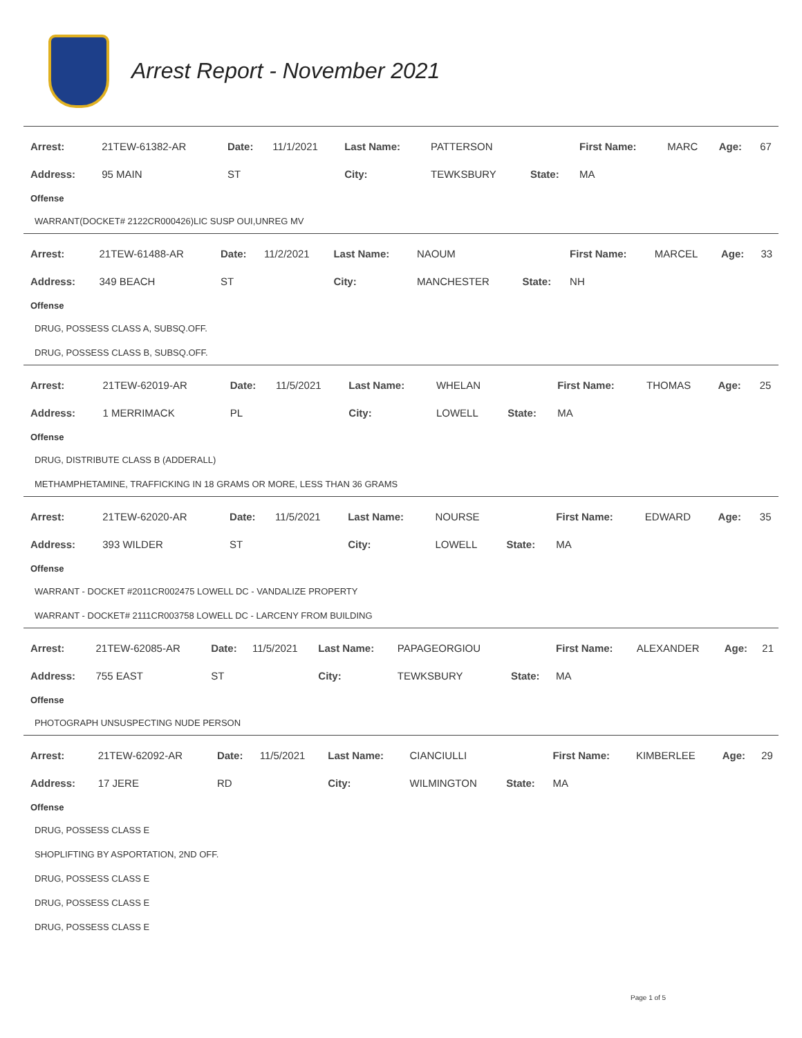Arrest Report - November 2021
| Arrest: | 21TEW-61382-AR | Date: | 11/1/2021 | Last Name: | PATTERSON | | First Name: | MARC | Age: | 67 |
| Address: | 95 MAIN | ST | | City: | TEWKSBURY | State: | MA | | | |
Offense
WARRANT(DOCKET# 2122CR000426)LIC SUSP OUI,UNREG MV
| Arrest: | 21TEW-61488-AR | Date: | 11/2/2021 | Last Name: | NAOUM | | First Name: | MARCEL | Age: | 33 |
| Address: | 349 BEACH | ST | | City: | MANCHESTER | State: | NH | | | |
Offense
DRUG, POSSESS CLASS A, SUBSQ.OFF.
DRUG, POSSESS CLASS B, SUBSQ.OFF.
| Arrest: | 21TEW-62019-AR | Date: | 11/5/2021 | Last Name: | WHELAN | | First Name: | THOMAS | Age: | 25 |
| Address: | 1 MERRIMACK | PL | | City: | LOWELL | State: | MA | | | |
Offense
DRUG, DISTRIBUTE CLASS B (ADDERALL)
METHAMPHETAMINE, TRAFFICKING IN 18 GRAMS OR MORE, LESS THAN 36 GRAMS
| Arrest: | 21TEW-62020-AR | Date: | 11/5/2021 | Last Name: | NOURSE | | First Name: | EDWARD | Age: | 35 |
| Address: | 393 WILDER | ST | | City: | LOWELL | State: | MA | | | |
Offense
WARRANT - DOCKET #2011CR002475 LOWELL DC - VANDALIZE PROPERTY
WARRANT - DOCKET# 2111CR003758 LOWELL DC - LARCENY FROM BUILDING
| Arrest: | 21TEW-62085-AR | Date: | 11/5/2021 | Last Name: | PAPAGEORGIOU | | First Name: | ALEXANDER | Age: | 21 |
| Address: | 755 EAST | ST | | City: | TEWKSBURY | State: | MA | | | |
Offense
PHOTOGRAPH UNSUSPECTING NUDE PERSON
| Arrest: | 21TEW-62092-AR | Date: | 11/5/2021 | Last Name: | CIANCIULLI | | First Name: | KIMBERLEE | Age: | 29 |
| Address: | 17 JERE | RD | | City: | WILMINGTON | State: | MA | | | |
Offense
DRUG, POSSESS CLASS E
SHOPLIFTING BY ASPORTATION, 2ND OFF.
DRUG, POSSESS CLASS E
DRUG, POSSESS CLASS E
DRUG, POSSESS CLASS E
Page 1 of 5